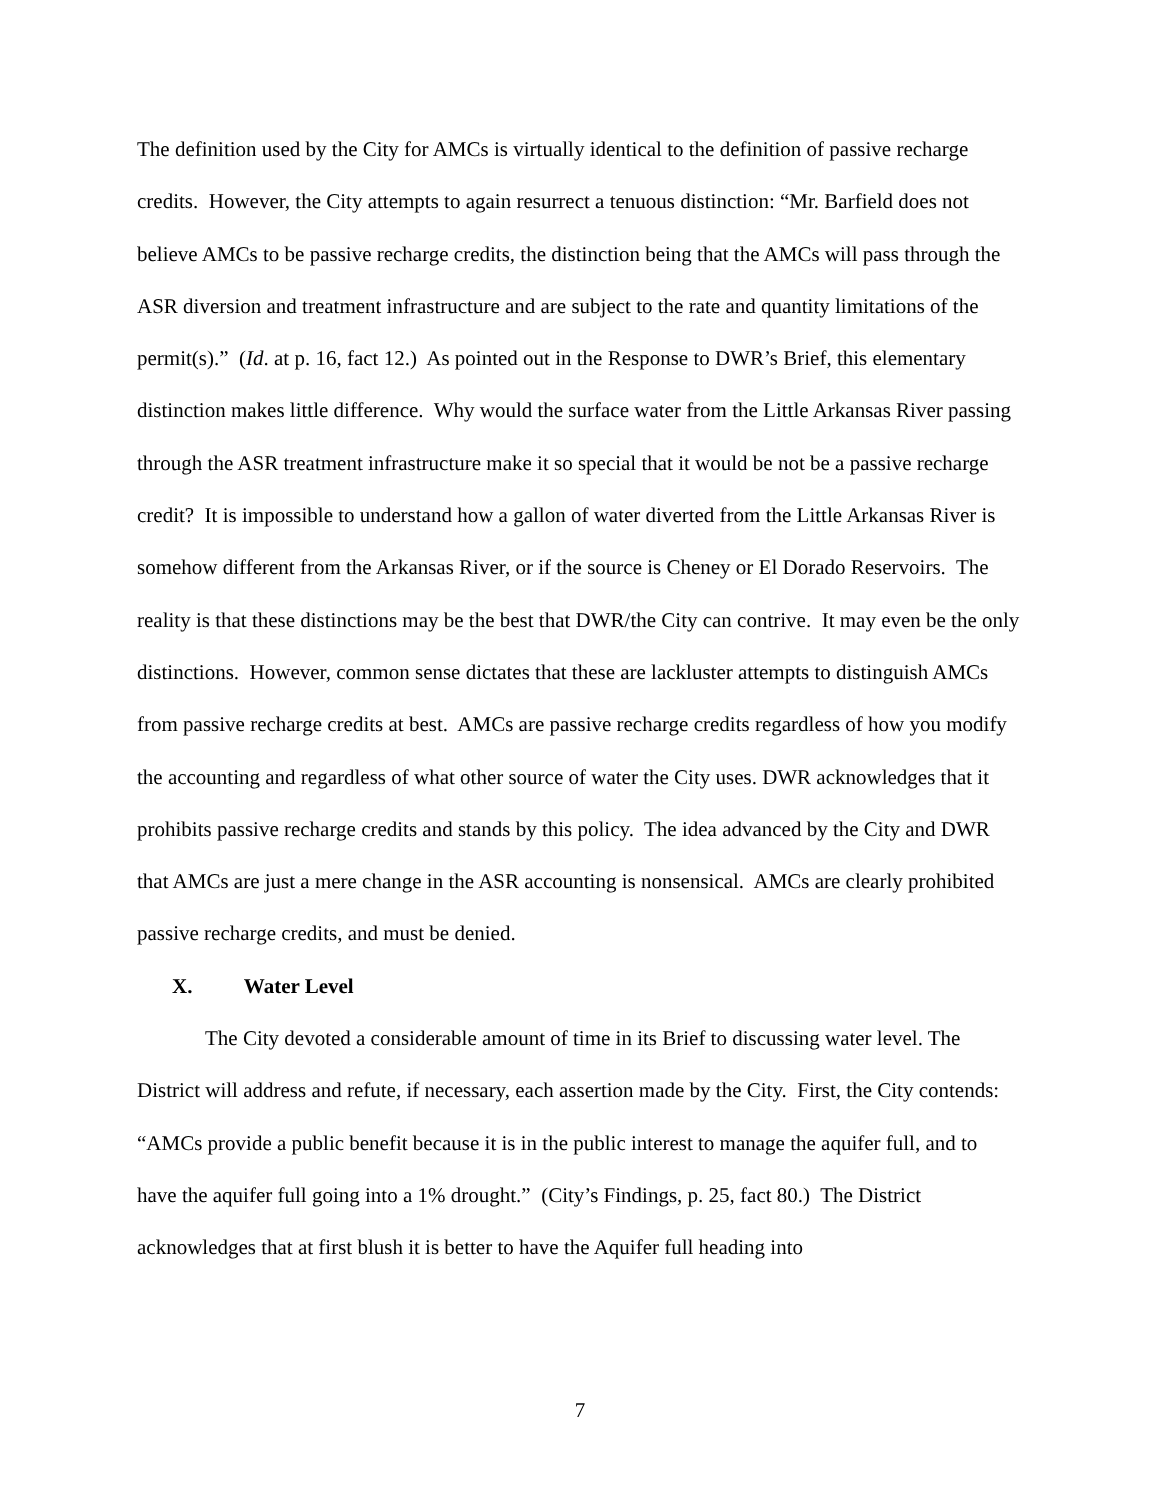The definition used by the City for AMCs is virtually identical to the definition of passive recharge credits. However, the City attempts to again resurrect a tenuous distinction: “Mr. Barfield does not believe AMCs to be passive recharge credits, the distinction being that the AMCs will pass through the ASR diversion and treatment infrastructure and are subject to the rate and quantity limitations of the permit(s).” (Id. at p. 16, fact 12.) As pointed out in the Response to DWR’s Brief, this elementary distinction makes little difference. Why would the surface water from the Little Arkansas River passing through the ASR treatment infrastructure make it so special that it would be not be a passive recharge credit? It is impossible to understand how a gallon of water diverted from the Little Arkansas River is somehow different from the Arkansas River, or if the source is Cheney or El Dorado Reservoirs. The reality is that these distinctions may be the best that DWR/the City can contrive. It may even be the only distinctions. However, common sense dictates that these are lackluster attempts to distinguish AMCs from passive recharge credits at best. AMCs are passive recharge credits regardless of how you modify the accounting and regardless of what other source of water the City uses. DWR acknowledges that it prohibits passive recharge credits and stands by this policy. The idea advanced by the City and DWR that AMCs are just a mere change in the ASR accounting is nonsensical. AMCs are clearly prohibited passive recharge credits, and must be denied.
X. Water Level
The City devoted a considerable amount of time in its Brief to discussing water level. The District will address and refute, if necessary, each assertion made by the City. First, the City contends: “AMCs provide a public benefit because it is in the public interest to manage the aquifer full, and to have the aquifer full going into a 1% drought.” (City’s Findings, p. 25, fact 80.) The District acknowledges that at first blush it is better to have the Aquifer full heading into
7